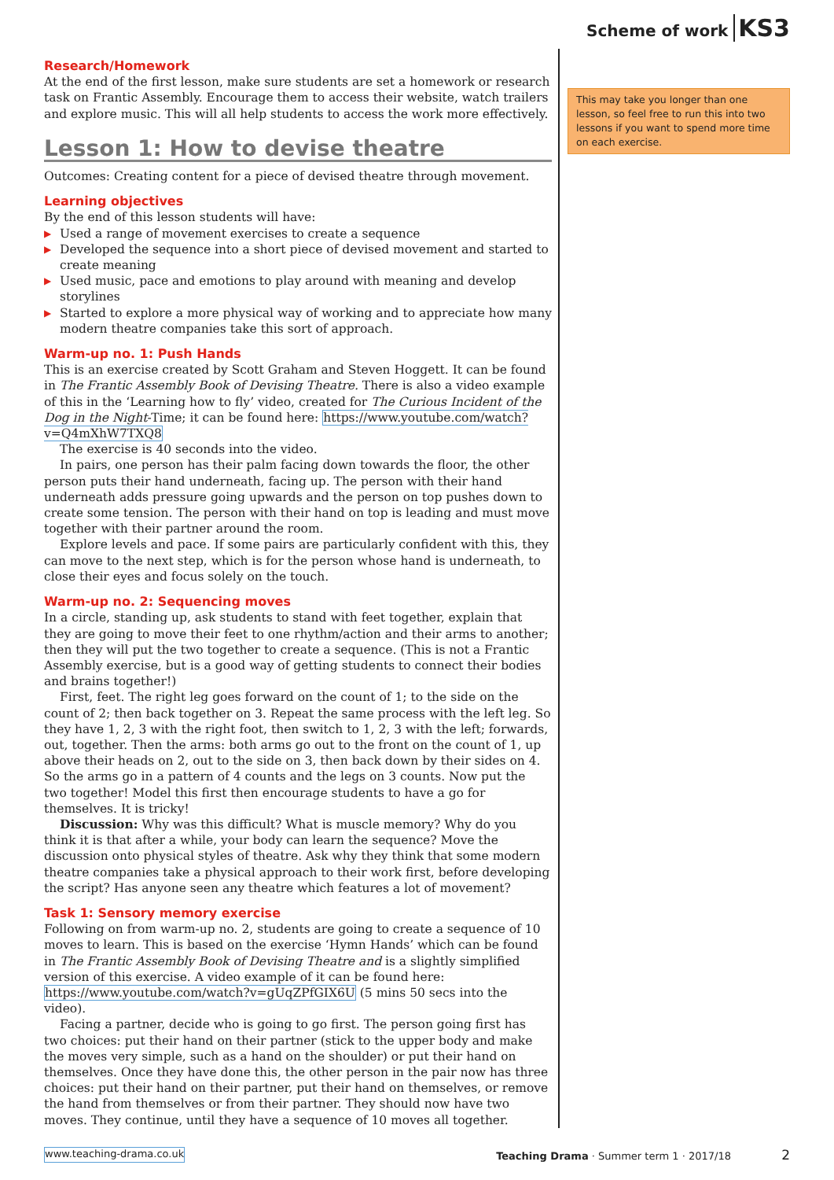Scheme of work KS3
Research/Homework
At the end of the first lesson, make sure students are set a homework or research task on Frantic Assembly. Encourage them to access their website, watch trailers and explore music. This will all help students to access the work more effectively.
Lesson 1: How to devise theatre
Outcomes: Creating content for a piece of devised theatre through movement.
Learning objectives
By the end of this lesson students will have:
▶ Used a range of movement exercises to create a sequence
▶ Developed the sequence into a short piece of devised movement and started to create meaning
▶ Used music, pace and emotions to play around with meaning and develop storylines
▶ Started to explore a more physical way of working and to appreciate how many modern theatre companies take this sort of approach.
Warm-up no. 1: Push Hands
This is an exercise created by Scott Graham and Steven Hoggett. It can be found in The Frantic Assembly Book of Devising Theatre. There is also a video example of this in the ‘Learning how to fly’ video, created for The Curious Incident of the Dog in the Night-Time; it can be found here: https://www.youtube.com/watch?v=Q4mXhW7TXQ8
The exercise is 40 seconds into the video.
In pairs, one person has their palm facing down towards the floor, the other person puts their hand underneath, facing up. The person with their hand underneath adds pressure going upwards and the person on top pushes down to create some tension. The person with their hand on top is leading and must move together with their partner around the room.
Explore levels and pace. If some pairs are particularly confident with this, they can move to the next step, which is for the person whose hand is underneath, to close their eyes and focus solely on the touch.
Warm-up no. 2: Sequencing moves
In a circle, standing up, ask students to stand with feet together, explain that they are going to move their feet to one rhythm/action and their arms to another; then they will put the two together to create a sequence. (This is not a Frantic Assembly exercise, but is a good way of getting students to connect their bodies and brains together!)
First, feet. The right leg goes forward on the count of 1; to the side on the count of 2; then back together on 3. Repeat the same process with the left leg. So they have 1, 2, 3 with the right foot, then switch to 1, 2, 3 with the left; forwards, out, together. Then the arms: both arms go out to the front on the count of 1, up above their heads on 2, out to the side on 3, then back down by their sides on 4. So the arms go in a pattern of 4 counts and the legs on 3 counts. Now put the two together! Model this first then encourage students to have a go for themselves. It is tricky!
Discussion: Why was this difficult? What is muscle memory? Why do you think it is that after a while, your body can learn the sequence? Move the discussion onto physical styles of theatre. Ask why they think that some modern theatre companies take a physical approach to their work first, before developing the script? Has anyone seen any theatre which features a lot of movement?
Task 1: Sensory memory exercise
Following on from warm-up no. 2, students are going to create a sequence of 10 moves to learn. This is based on the exercise ‘Hymn Hands’ which can be found in The Frantic Assembly Book of Devising Theatre and is a slightly simplified version of this exercise. A video example of it can be found here: https://www.youtube.com/watch?v=gUqZPfGIX6U (5 mins 50 secs into the video).
Facing a partner, decide who is going to go first. The person going first has two choices: put their hand on their partner (stick to the upper body and make the moves very simple, such as a hand on the shoulder) or put their hand on themselves. Once they have done this, the other person in the pair now has three choices: put their hand on their partner, put their hand on themselves, or remove the hand from themselves or from their partner. They should now have two moves. They continue, until they have a sequence of 10 moves all together.
This may take you longer than one lesson, so feel free to run this into two lessons if you want to spend more time on each exercise.
www.teaching-drama.co.uk Teaching Drama · Summer term 1 · 2017/18 2